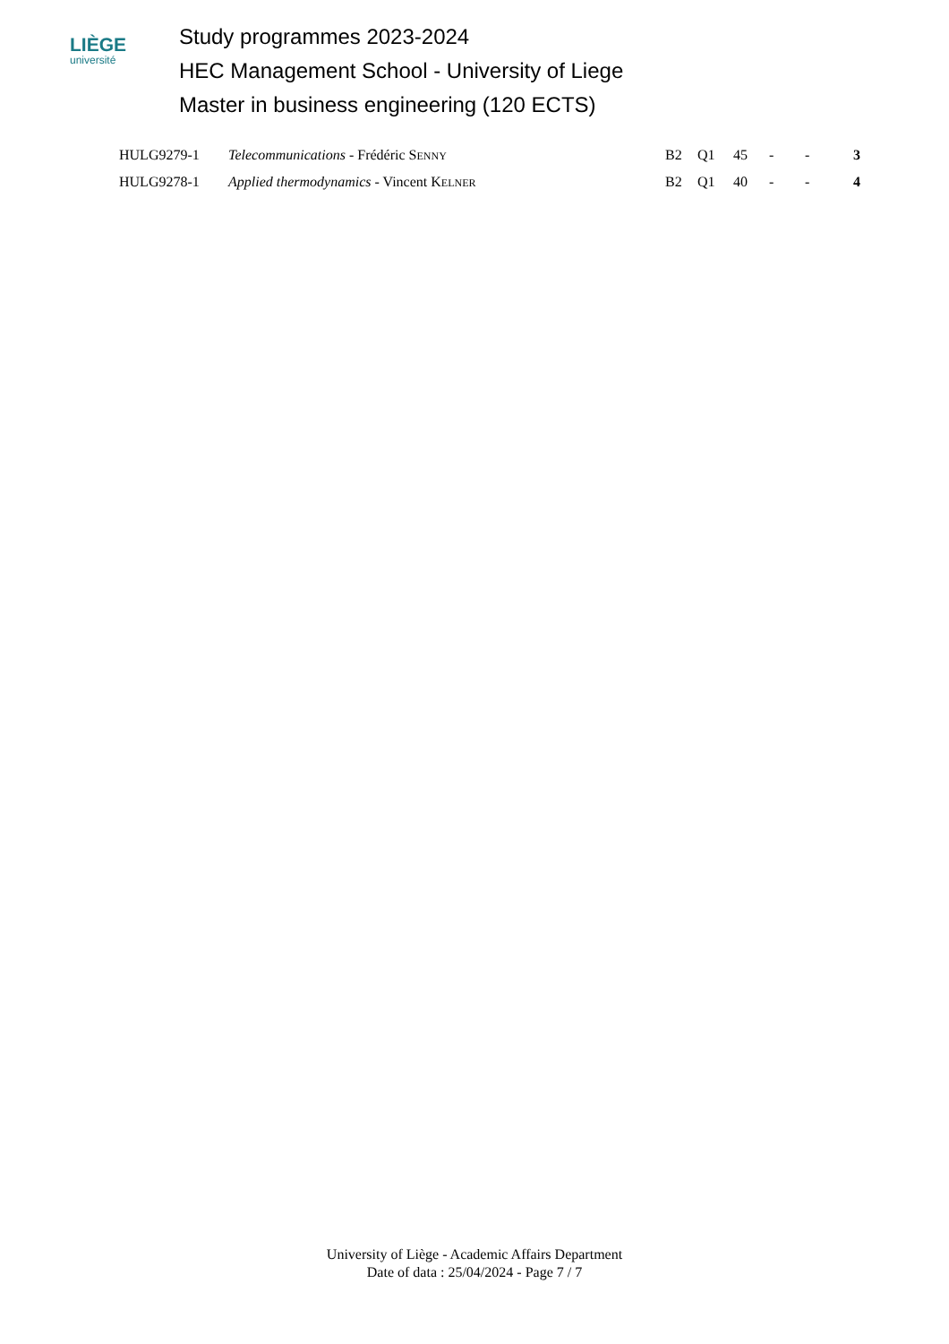LIÈGE
université
Study programmes 2023-2024
HEC Management School - University of Liege
Master in business engineering (120 ECTS)
| HULG9279-1 | Telecommunications - Frédéric S ENNY | B2 | Q1 | 45 | - | - | 3 |
| HULG9278-1 | Applied thermodynamics - Vincent K ELNER | B2 | Q1 | 40 | - | - | 4 |
University of Liège - Academic Affairs Department
Date of data : 25/04/2024 - Page 7 / 7